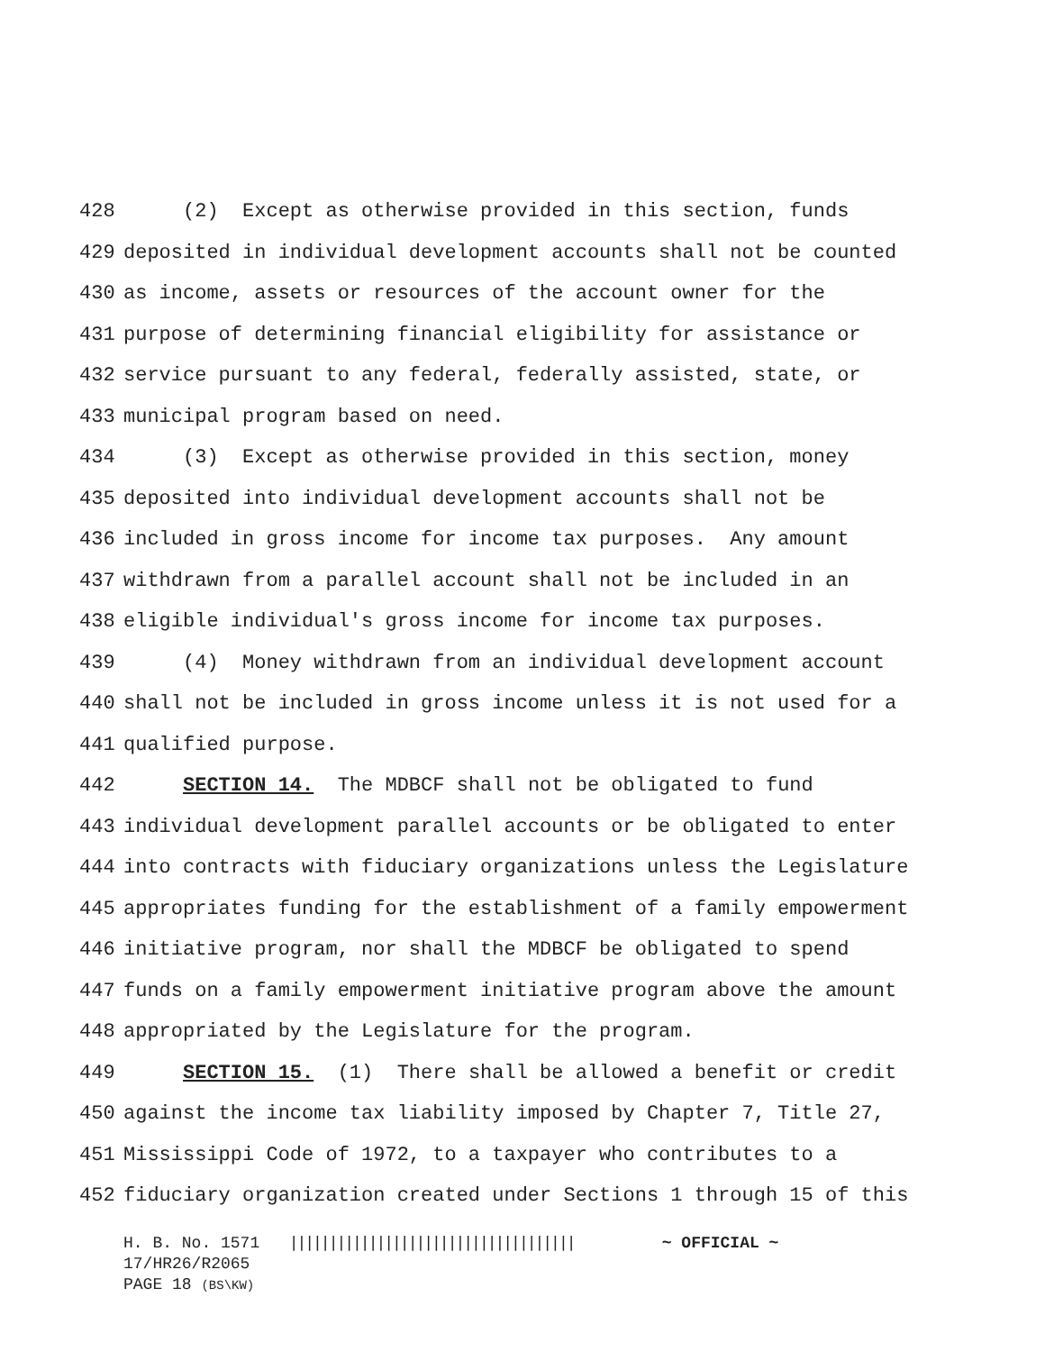428 (2) Except as otherwise provided in this section, funds
429 deposited in individual development accounts shall not be counted
430 as income, assets or resources of the account owner for the
431 purpose of determining financial eligibility for assistance or
432 service pursuant to any federal, federally assisted, state, or
433 municipal program based on need.
434 (3) Except as otherwise provided in this section, money
435 deposited into individual development accounts shall not be
436 included in gross income for income tax purposes. Any amount
437 withdrawn from a parallel account shall not be included in an
438 eligible individual's gross income for income tax purposes.
439 (4) Money withdrawn from an individual development account
440 shall not be included in gross income unless it is not used for a
441 qualified purpose.
442 SECTION 14. The MDBCF shall not be obligated to fund
443 individual development parallel accounts or be obligated to enter
444 into contracts with fiduciary organizations unless the Legislature
445 appropriates funding for the establishment of a family empowerment
446 initiative program, nor shall the MDBCF be obligated to spend
447 funds on a family empowerment initiative program above the amount
448 appropriated by the Legislature for the program.
449 SECTION 15. (1) There shall be allowed a benefit or credit
450 against the income tax liability imposed by Chapter 7, Title 27,
451 Mississippi Code of 1972, to a taxpayer who contributes to a
452 fiduciary organization created under Sections 1 through 15 of this
H. B. No. 1571 |||||||||||||||||||||||||||||||||||| ~ OFFICIAL ~
17/HR26/R2065
PAGE 18 (BS\KW)